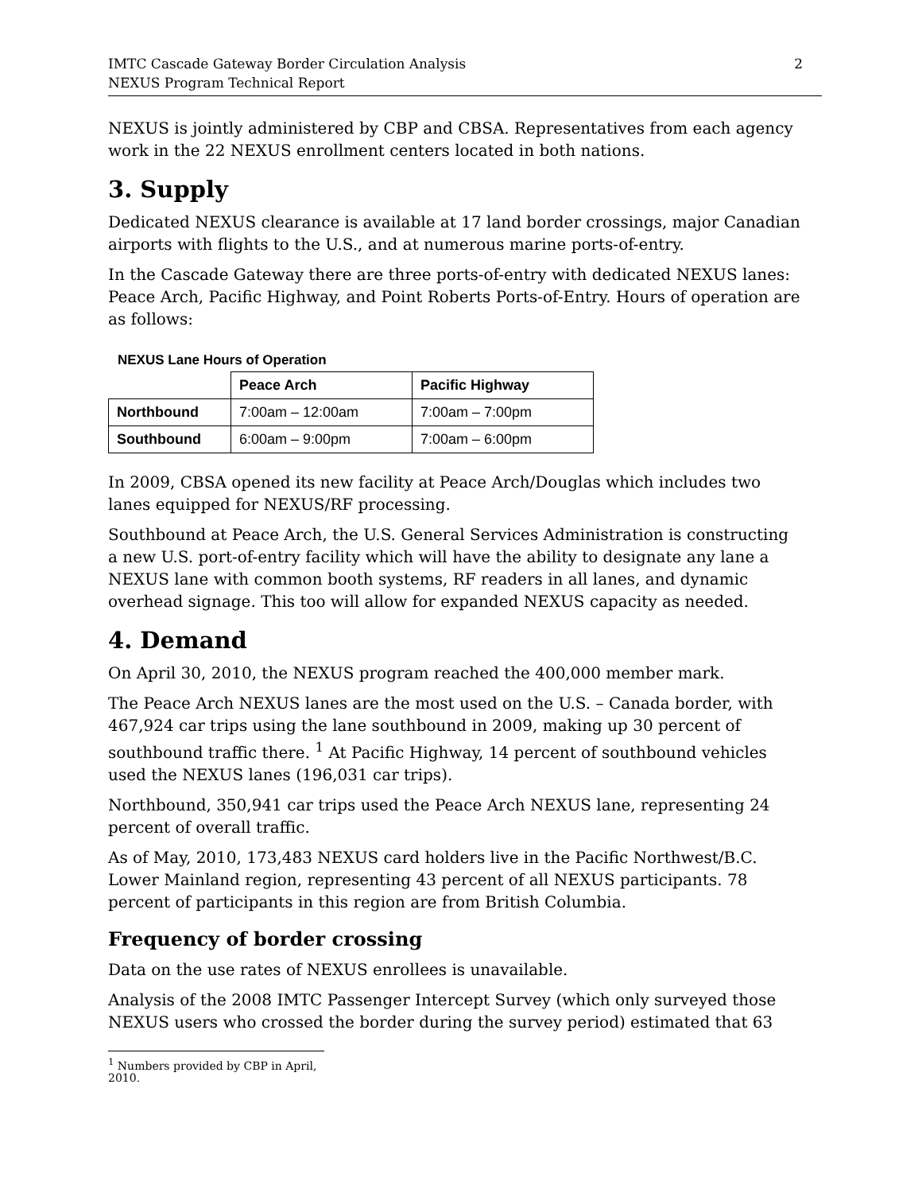IMTC Cascade Gateway Border Circulation Analysis
NEXUS Program Technical Report
2
NEXUS is jointly administered by CBP and CBSA. Representatives from each agency work in the 22 NEXUS enrollment centers located in both nations.
3. Supply
Dedicated NEXUS clearance is available at 17 land border crossings, major Canadian airports with flights to the U.S., and at numerous marine ports-of-entry.
In the Cascade Gateway there are three ports-of-entry with dedicated NEXUS lanes: Peace Arch, Pacific Highway, and Point Roberts Ports-of-Entry. Hours of operation are as follows:
NEXUS Lane Hours of Operation
| | Peace Arch | Pacific Highway |
| Northbound | 7:00am – 12:00am | 7:00am – 7:00pm |
| Southbound | 6:00am – 9:00pm | 7:00am – 6:00pm |
In 2009, CBSA opened its new facility at Peace Arch/Douglas which includes two lanes equipped for NEXUS/RF processing.
Southbound at Peace Arch, the U.S. General Services Administration is constructing a new U.S. port-of-entry facility which will have the ability to designate any lane a NEXUS lane with common booth systems, RF readers in all lanes, and dynamic overhead signage. This too will allow for expanded NEXUS capacity as needed.
4. Demand
On April 30, 2010, the NEXUS program reached the 400,000 member mark.
The Peace Arch NEXUS lanes are the most used on the U.S. – Canada border, with 467,924 car trips using the lane southbound in 2009, making up 30 percent of southbound traffic there. <sup>1</sup> At Pacific Highway, 14 percent of southbound vehicles used the NEXUS lanes (196,031 car trips).
Northbound, 350,941 car trips used the Peace Arch NEXUS lane, representing 24 percent of overall traffic.
As of May, 2010, 173,483 NEXUS card holders live in the Pacific Northwest/B.C. Lower Mainland region, representing 43 percent of all NEXUS participants. 78 percent of participants in this region are from British Columbia.
Frequency of border crossing
Data on the use rates of NEXUS enrollees is unavailable.
Analysis of the 2008 IMTC Passenger Intercept Survey (which only surveyed those NEXUS users who crossed the border during the survey period) estimated that 63
<sup>1</sup> Numbers provided by CBP in April, 2010.